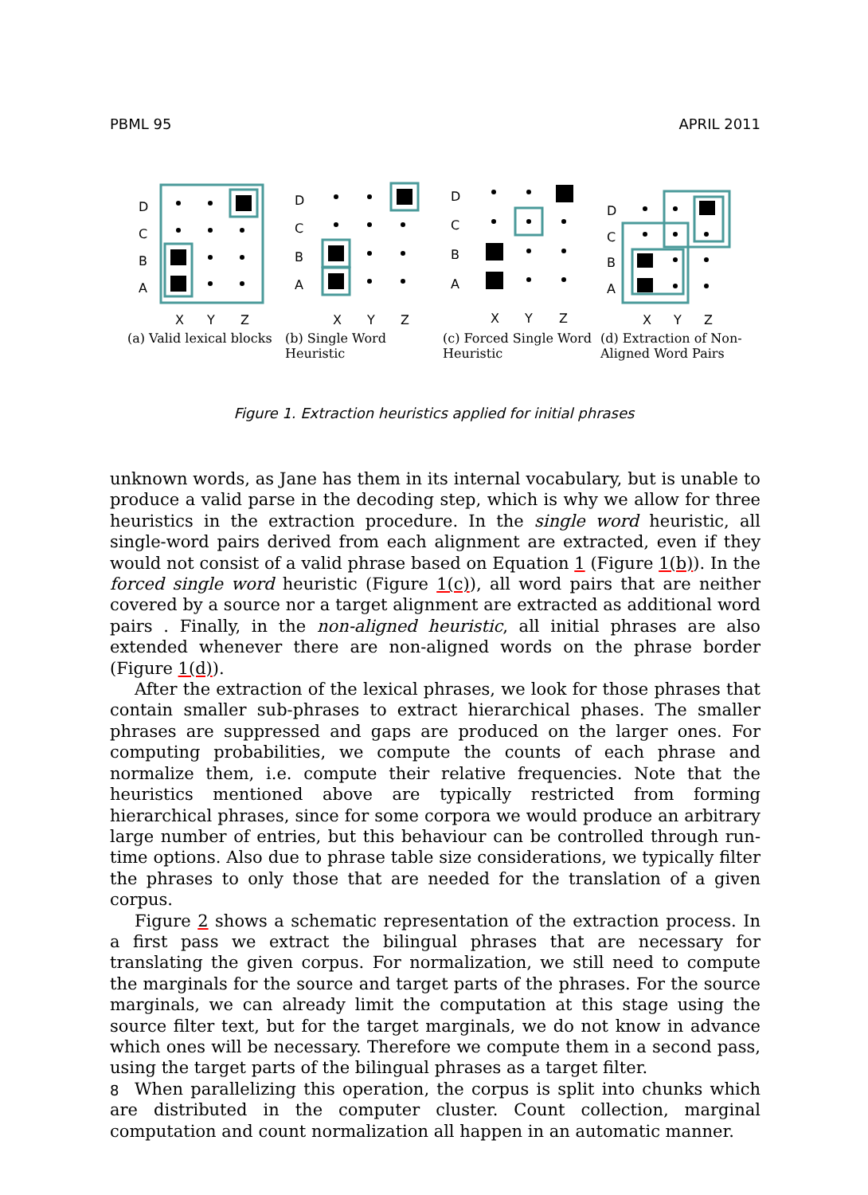PBML 95 APRIL 2011
D
C
B
A
X
Y
Z
(a) Valid lexical blocks
D
C
B
A
X
Y
Z
(b) Single Word Heuristic
D
C
B
A
X
Y
Z
(c) Forced Single Word Heuristic
D
C
B
A
X
Y
Z
(d) Extraction of Non-Aligned Word Pairs
Figure 1. Extraction heuristics applied for initial phrases
unknown words, as Jane has them in its internal vocabulary, but is unable to produce a valid parse in the decoding step, which is why we allow for three heuristics in the extraction procedure. In the single word heuristic, all single-word pairs derived from each alignment are extracted, even if they would not consist of a valid phrase based on Equation 1 (Figure 1(b)). In the forced single word heuristic (Figure 1(c)), all word pairs that are neither covered by a source nor a target alignment are extracted as additional word pairs . Finally, in the non-aligned heuristic, all initial phrases are also extended whenever there are non-aligned words on the phrase border (Figure 1(d)).
After the extraction of the lexical phrases, we look for those phrases that contain smaller sub-phrases to extract hierarchical phases. The smaller phrases are suppressed and gaps are produced on the larger ones. For computing probabilities, we compute the counts of each phrase and normalize them, i.e. compute their relative frequencies. Note that the heuristics mentioned above are typically restricted from forming hierarchical phrases, since for some corpora we would produce an arbitrary large number of entries, but this behaviour can be controlled through run-time options. Also due to phrase table size considerations, we typically filter the phrases to only those that are needed for the translation of a given corpus.
Figure 2 shows a schematic representation of the extraction process. In a first pass we extract the bilingual phrases that are necessary for translating the given corpus. For normalization, we still need to compute the marginals for the source and target parts of the phrases. For the source marginals, we can already limit the computation at this stage using the source filter text, but for the target marginals, we do not know in advance which ones will be necessary. Therefore we compute them in a second pass, using the target parts of the bilingual phrases as a target filter.
When parallelizing this operation, the corpus is split into chunks which are distributed in the computer cluster. Count collection, marginal computation and count normalization all happen in an automatic manner.
8